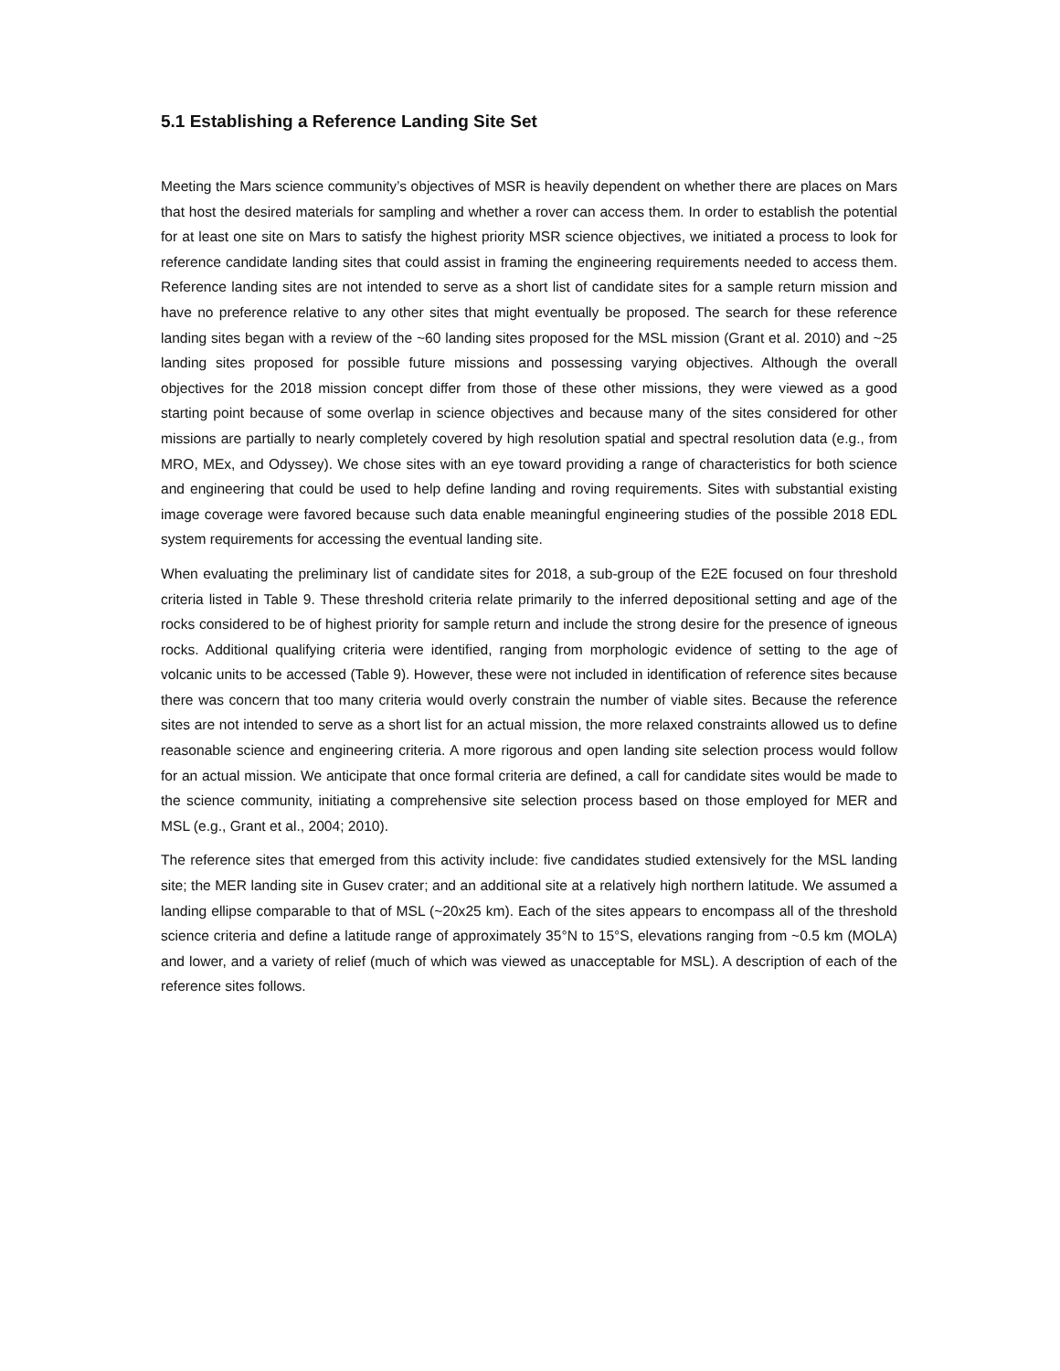5.1 Establishing a Reference Landing Site Set
Meeting the Mars science community’s objectives of MSR is heavily dependent on whether there are places on Mars that host the desired materials for sampling and whether a rover can access them. In order to establish the potential for at least one site on Mars to satisfy the highest priority MSR science objectives, we initiated a process to look for reference candidate landing sites that could assist in framing the engineering requirements needed to access them. Reference landing sites are not intended to serve as a short list of candidate sites for a sample return mission and have no preference relative to any other sites that might eventually be proposed. The search for these reference landing sites began with a review of the ~60 landing sites proposed for the MSL mission (Grant et al. 2010) and ~25 landing sites proposed for possible future missions and possessing varying objectives. Although the overall objectives for the 2018 mission concept differ from those of these other missions, they were viewed as a good starting point because of some overlap in science objectives and because many of the sites considered for other missions are partially to nearly completely covered by high resolution spatial and spectral resolution data (e.g., from MRO, MEx, and Odyssey). We chose sites with an eye toward providing a range of characteristics for both science and engineering that could be used to help define landing and roving requirements. Sites with substantial existing image coverage were favored because such data enable meaningful engineering studies of the possible 2018 EDL system requirements for accessing the eventual landing site.
When evaluating the preliminary list of candidate sites for 2018, a sub-group of the E2E focused on four threshold criteria listed in Table 9. These threshold criteria relate primarily to the inferred depositional setting and age of the rocks considered to be of highest priority for sample return and include the strong desire for the presence of igneous rocks. Additional qualifying criteria were identified, ranging from morphologic evidence of setting to the age of volcanic units to be accessed (Table 9). However, these were not included in identification of reference sites because there was concern that too many criteria would overly constrain the number of viable sites. Because the reference sites are not intended to serve as a short list for an actual mission, the more relaxed constraints allowed us to define reasonable science and engineering criteria. A more rigorous and open landing site selection process would follow for an actual mission. We anticipate that once formal criteria are defined, a call for candidate sites would be made to the science community, initiating a comprehensive site selection process based on those employed for MER and MSL (e.g., Grant et al., 2004; 2010).
The reference sites that emerged from this activity include: five candidates studied extensively for the MSL landing site; the MER landing site in Gusev crater; and an additional site at a relatively high northern latitude. We assumed a landing ellipse comparable to that of MSL (~20x25 km). Each of the sites appears to encompass all of the threshold science criteria and define a latitude range of approximately 35°N to 15°S, elevations ranging from ~0.5 km (MOLA) and lower, and a variety of relief (much of which was viewed as unacceptable for MSL). A description of each of the reference sites follows.